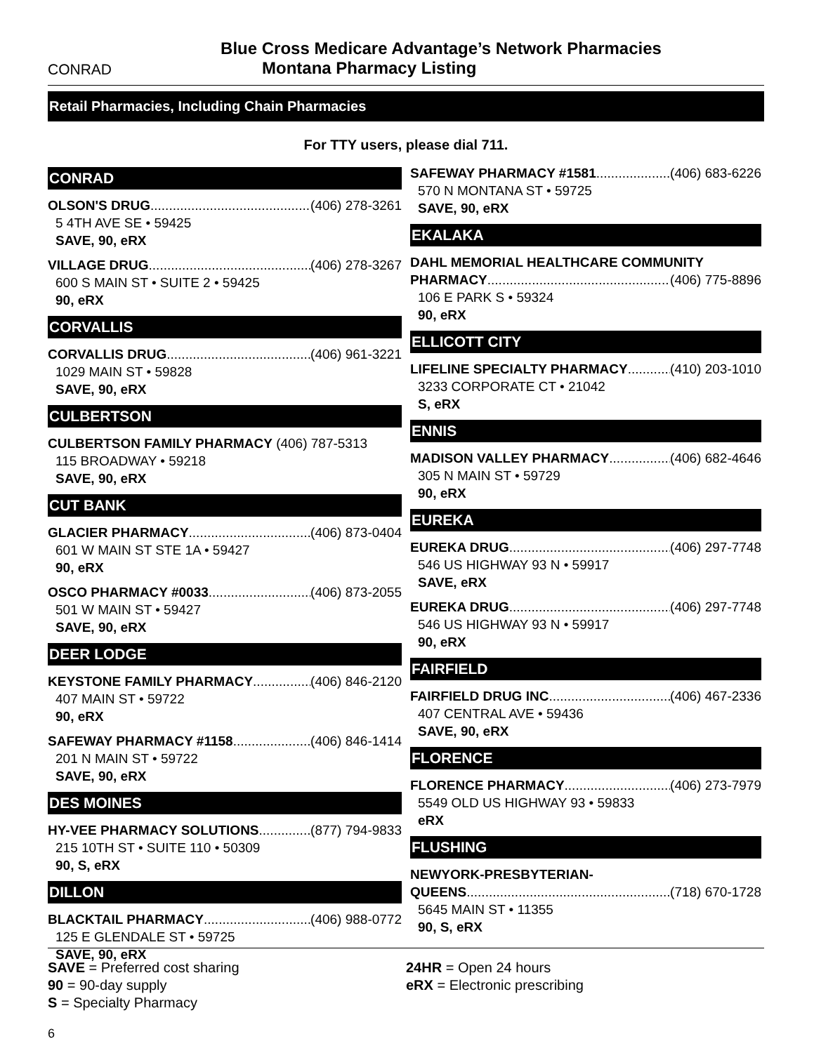Blue Cross Medicare Advantage’s Network Pharmacies
CONRAD Montana Pharmacy Listing
Retail Pharmacies, Including Chain Pharmacies
For TTY users, please dial 711.
CONRAD
OLSON'S DRUG (406) 278-3261
5 4TH AVE SE • 59425
SAVE, 90, eRX
VILLAGE DRUG (406) 278-3267
600 S MAIN ST • SUITE 2 • 59425
90, eRX
CORVALLIS
CORVALLIS DRUG (406) 961-3221
1029 MAIN ST • 59828
SAVE, 90, eRX
CULBERTSON
CULBERTSON FAMILY PHARMACY (406) 787-5313
115 BROADWAY • 59218
SAVE, 90, eRX
CUT BANK
GLACIER PHARMACY (406) 873-0404
601 W MAIN ST STE 1A • 59427
90, eRX
OSCO PHARMACY #0033 (406) 873-2055
501 W MAIN ST • 59427
SAVE, 90, eRX
DEER LODGE
KEYSTONE FAMILY PHARMACY (406) 846-2120
407 MAIN ST • 59722
90, eRX
SAFEWAY PHARMACY #1158 (406) 846-1414
201 N MAIN ST • 59722
SAVE, 90, eRX
DES MOINES
HY-VEE PHARMACY SOLUTIONS (877) 794-9833
215 10TH ST • SUITE 110 • 50309
90, S, eRX
DILLON
BLACKTAIL PHARMACY (406) 988-0772
125 E GLENDALE ST • 59725
SAVE, 90, eRX
SAFEWAY PHARMACY #1581 (406) 683-6226
570 N MONTANA ST • 59725
SAVE, 90, eRX
EKALAKA
DAHL MEMORIAL HEALTHCARE COMMUNITY
PHARMACY (406) 775-8896
106 E PARK S • 59324
90, eRX
ELLICOTT CITY
LIFELINE SPECIALTY PHARMACY (410) 203-1010
3233 CORPORATE CT • 21042
S, eRX
ENNIS
MADISON VALLEY PHARMACY (406) 682-4646
305 N MAIN ST • 59729
90, eRX
EUREKA
EUREKA DRUG (406) 297-7748
546 US HIGHWAY 93 N • 59917
SAVE, eRX
EUREKA DRUG (406) 297-7748
546 US HIGHWAY 93 N • 59917
90, eRX
FAIRFIELD
FAIRFIELD DRUG INC (406) 467-2336
407 CENTRAL AVE • 59436
SAVE, 90, eRX
FLORENCE
FLORENCE PHARMACY (406) 273-7979
5549 OLD US HIGHWAY 93 • 59833
eRX
FLUSHING
NEWYORK-PRESBYTERIAN-
QUEENS (718) 670-1728
5645 MAIN ST • 11355
90, S, eRX
SAVE = Preferred cost sharing
90 = 90-day supply
S = Specialty Pharmacy
24HR = Open 24 hours
eRX = Electronic prescribing
6